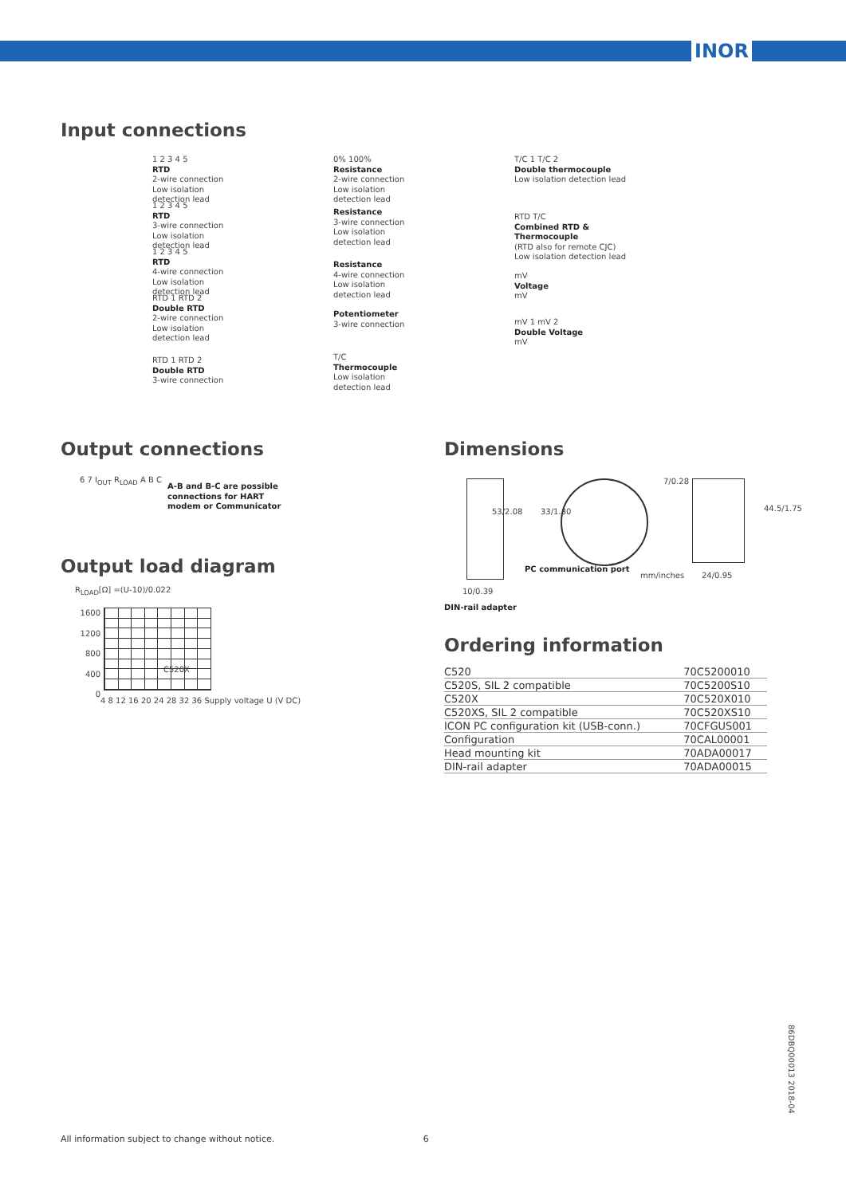INOR
Input connections
1 2 3 4 5
RTD
2-wire connection
Low isolation
detection lead
1 2 3 4 5
RTD
3-wire connection
Low isolation
detection lead
1 2 3 4 5
RTD
4-wire connection
Low isolation
detection lead
RTD 1 RTD 2
Double RTD
2-wire connection
Low isolation
detection lead
RTD 1 RTD 2
Double RTD
3-wire connection
0% 100%
Resistance
2-wire connection
Low isolation
detection lead
Resistance
3-wire connection
Low isolation
detection lead
Resistance
4-wire connection
Low isolation
detection lead
Potentiometer
3-wire connection
T/C
Thermocouple
Low isolation
detection lead
T/C 1 T/C 2
Double thermocouple
Low isolation detection lead
RTD T/C
Combined RTD & Thermocouple
(RTD also for remote CJC)
Low isolation detection lead
mV
Voltage
mV
mV 1 mV 2
Double Voltage
mV
Output connections
6 7 I<sub>OUT</sub> R<sub>LOAD</sub> A B C
A-B and B-C are possible
connections for HART
modem or Communicator
Output load diagram
R<sub>LOAD</sub>[Ω] =(U-10)/0.022
1600
1200
800
400
0
C520X
4 8 12 16 20 24 28 32 36 Supply voltage U (V DC)
Dimensions
53/2.08 33/1.30
7/0.28
44.5/1.75
PC communication port
mm/inches 24/0.95
10/0.39
DIN-rail adapter
Ordering information
| C520 | 70C5200010 |
| C520S, SIL 2 compatible | 70C5200S10 |
| C520X | 70C520X010 |
| C520XS, SIL 2 compatible | 70C520XS10 |
| ICON PC configuration kit (USB-conn.) | 70CFGUS001 |
| Configuration | 70CAL00001 |
| Head mounting kit | 70ADA00017 |
| DIN-rail adapter | 70ADA00015 |
86DBQ00013 2018-04
All information subject to change without notice. 6